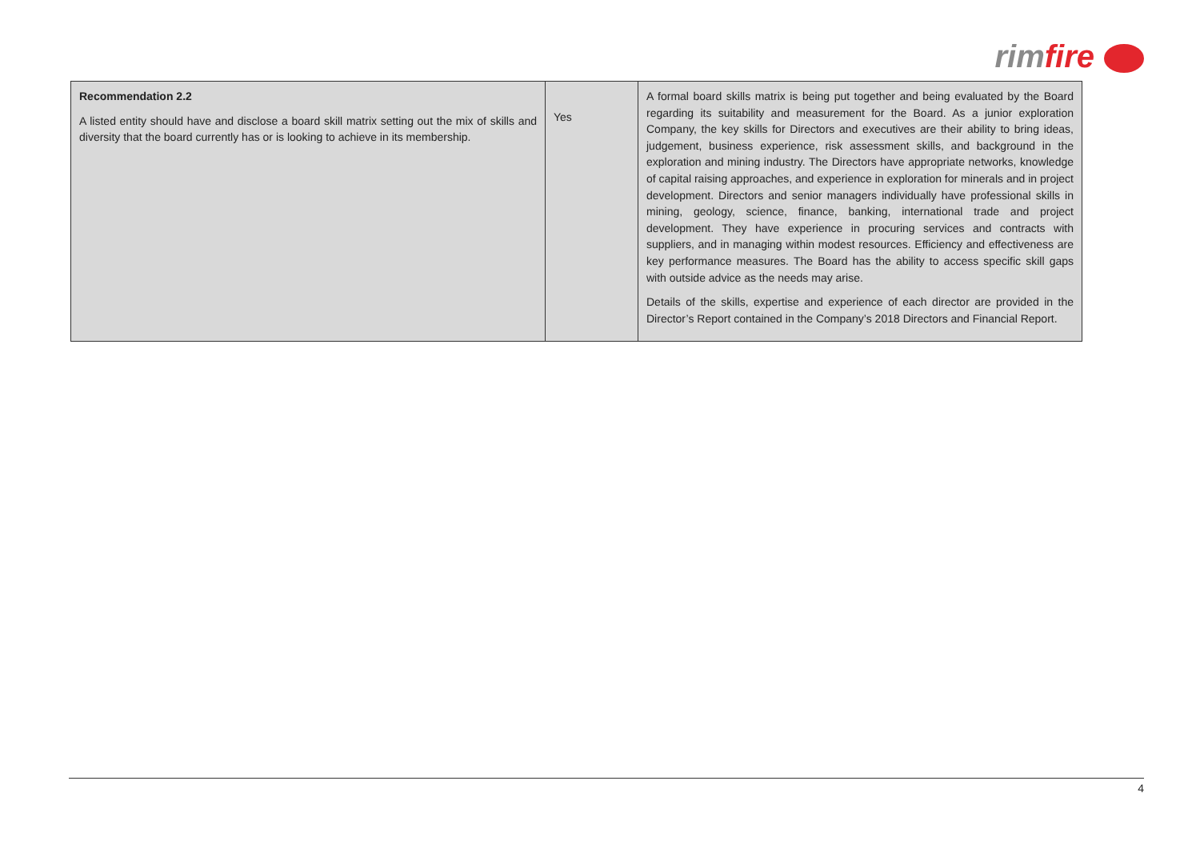rimfire
| Recommendation 2.2 A listed entity should have and disclose a board skill matrix setting out the mix of skills and diversity that the board currently has or is looking to achieve in its membership. | Yes | A formal board skills matrix is being put together and being evaluated by the Board regarding its suitability and measurement for the Board. As a junior exploration Company, the key skills for Directors and executives are their ability to bring ideas, judgement, business experience, risk assessment skills, and background in the exploration and mining industry. The Directors have appropriate networks, knowledge of capital raising approaches, and experience in exploration for minerals and in project development. Directors and senior managers individually have professional skills in mining, geology, science, finance, banking, international trade and project development. They have experience in procuring services and contracts with suppliers, and in managing within modest resources. Efficiency and effectiveness are key performance measures. The Board has the ability to access specific skill gaps with outside advice as the needs may arise. Details of the skills, expertise and experience of each director are provided in the Director’s Report contained in the Company’s 2018 Directors and Financial Report. |
4